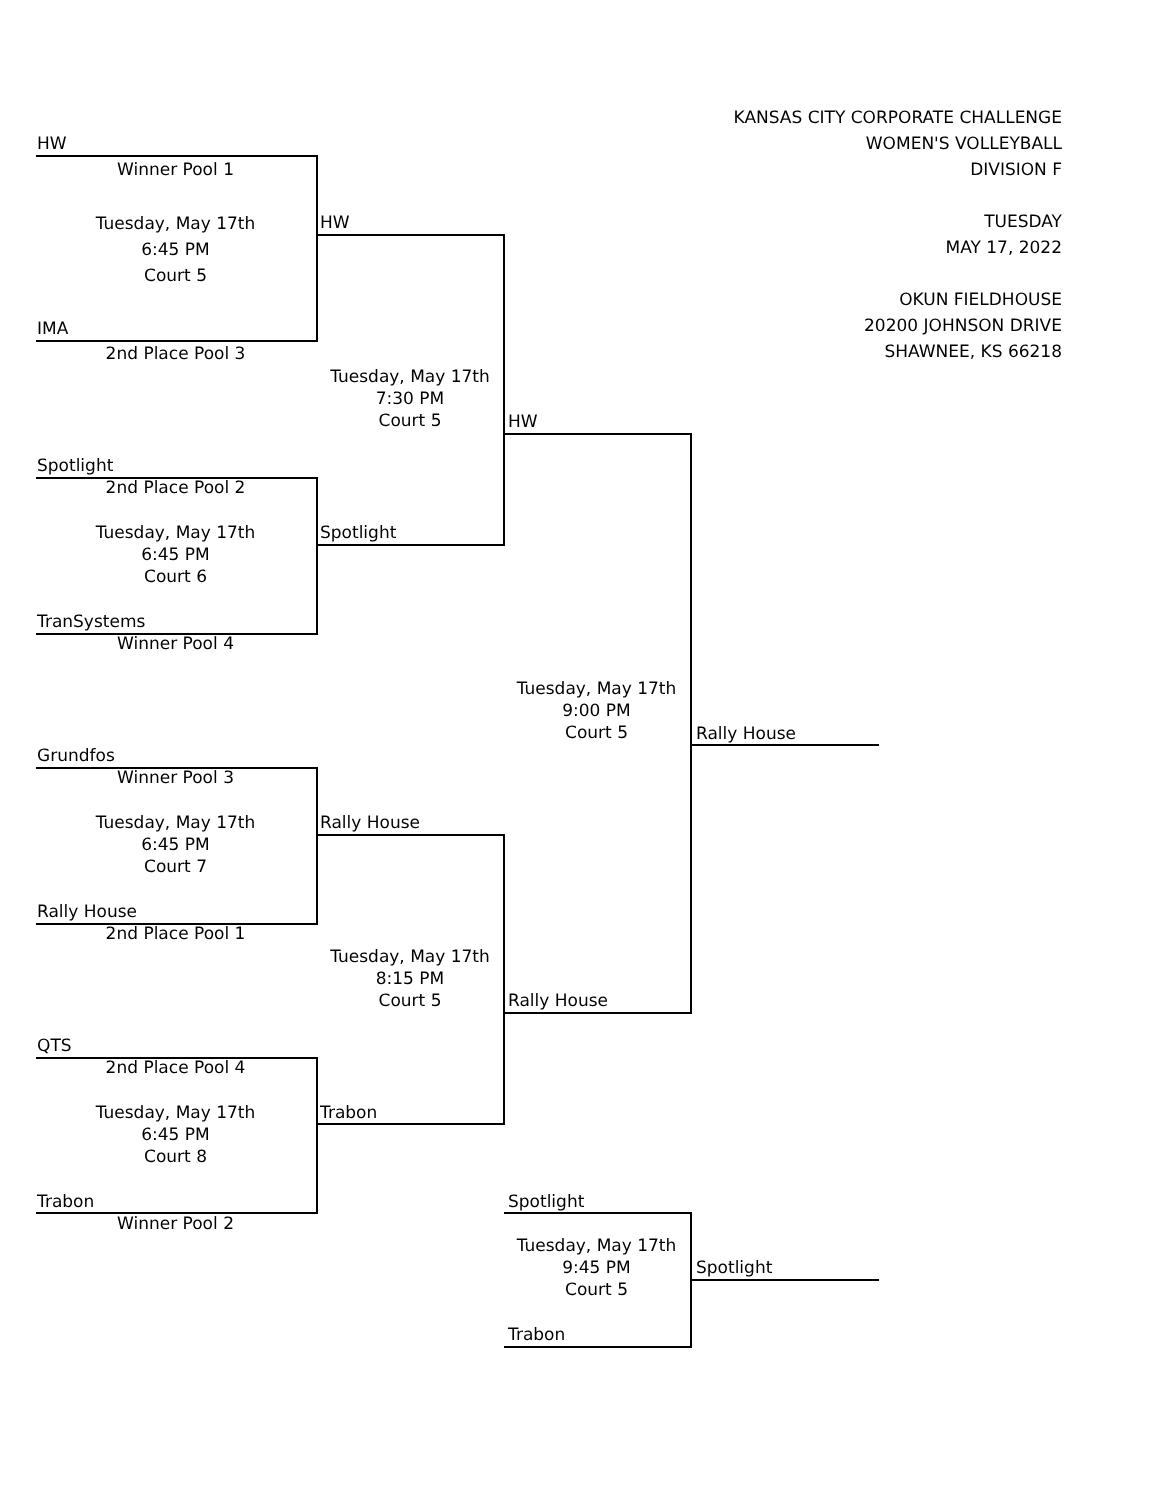KANSAS CITY CORPORATE CHALLENGE
WOMEN'S VOLLEYBALL
DIVISION F
TUESDAY
MAY 17, 2022
OKUN FIELDHOUSE
20200 JOHNSON DRIVE
SHAWNEE, KS 66218
HW
Winner Pool 1
Tuesday, May 17th
6:45 PM
Court 5
IMA
2nd Place Pool 3
HW
Tuesday, May 17th
7:30 PM
Court 5
Spotlight
2nd Place Pool 2
Tuesday, May 17th
6:45 PM
Court 6
TranSystems
Winner Pool 4
Spotlight
HW
Tuesday, May 17th
9:00 PM
Court 5
Rally House
Grundfos
Winner Pool 3
Tuesday, May 17th
6:45 PM
Court 7
Rally House
2nd Place Pool 1
Rally House
Tuesday, May 17th
8:15 PM
Court 5
Rally House
QTS
2nd Place Pool 4
Tuesday, May 17th
6:45 PM
Court 8
Trabon
Winner Pool 2
Trabon
Spotlight
Tuesday, May 17th
9:45 PM
Court 5
Spotlight
Trabon